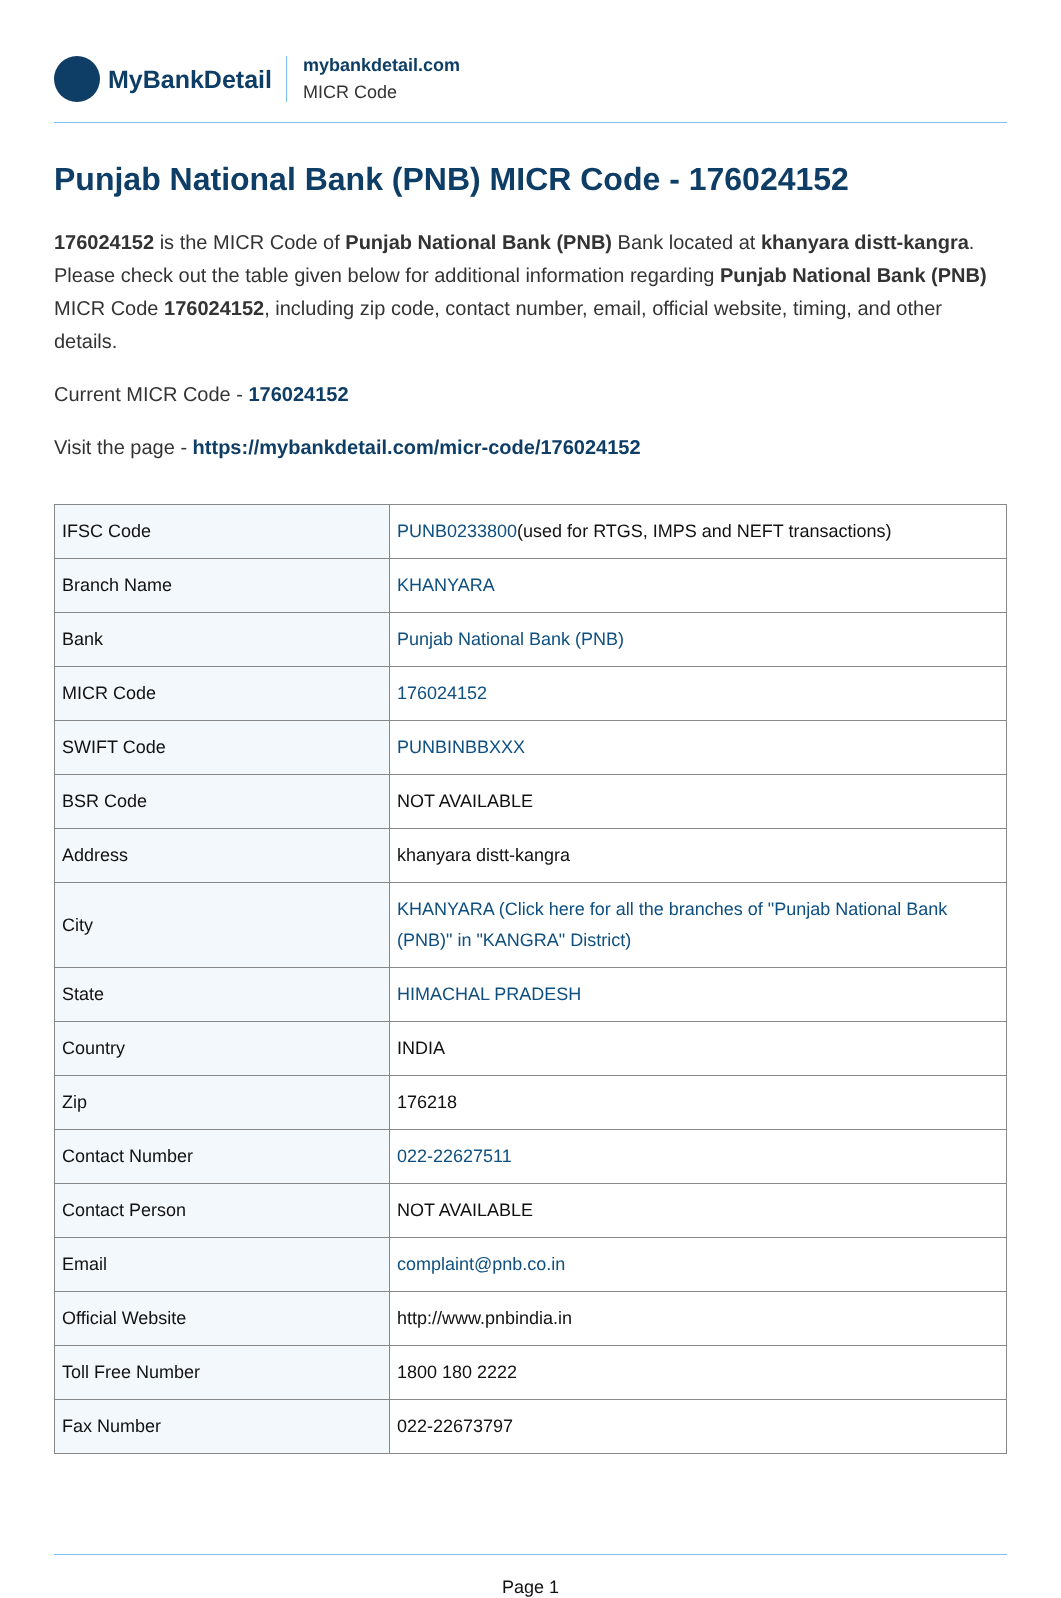MyBankDetail
mybankdetail.com
MICR Code
Punjab National Bank (PNB) MICR Code - 176024152
176024152 is the MICR Code of Punjab National Bank (PNB) Bank located at khanyara distt-kangra. Please check out the table given below for additional information regarding Punjab National Bank (PNB) MICR Code 176024152, including zip code, contact number, email, official website, timing, and other details.
Current MICR Code - 176024152
Visit the page - https://mybankdetail.com/micr-code/176024152
| IFSC Code | PUNB0233800 (used for RTGS, IMPS and NEFT transactions) |
| Branch Name | KHANYARA |
| Bank | Punjab National Bank (PNB) |
| MICR Code | 176024152 |
| SWIFT Code | PUNBINBBXXX |
| BSR Code | NOT AVAILABLE |
| Address | khanyara distt-kangra |
| City | KHANYARA (Click here for all the branches of "Punjab National Bank (PNB)" in "KANGRA" District) |
| State | HIMACHAL PRADESH |
| Country | INDIA |
| Zip | 176218 |
| Contact Number | 022-22627511 |
| Contact Person | NOT AVAILABLE |
| Email | complaint@pnb.co.in |
| Official Website | http://www.pnbindia.in |
| Toll Free Number | 1800 180 2222 |
| Fax Number | 022-22673797 |
Page 1